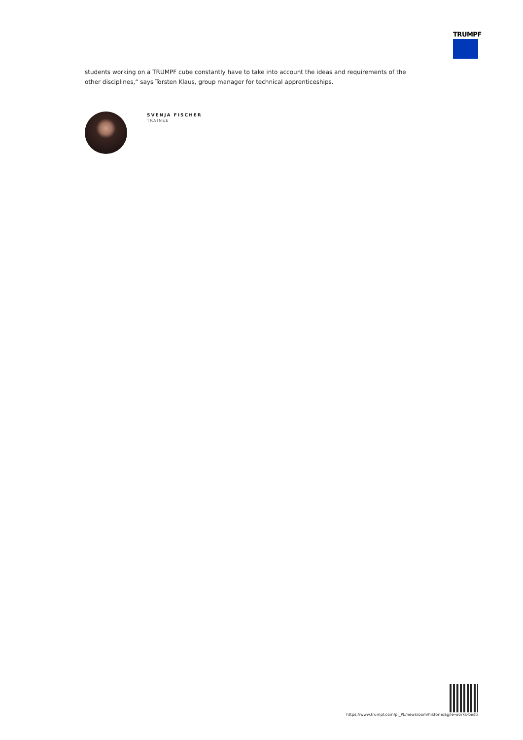TRUMPF
students working on a TRUMPF cube constantly have to take into account the ideas and requirements of the other disciplines,“ says Torsten Klaus, group manager for technical apprenticeships.
SVENJA FISCHER
TRAINEE
https://www.trumpf.com/pl_PL/newsroom/historie/agile-works-best/